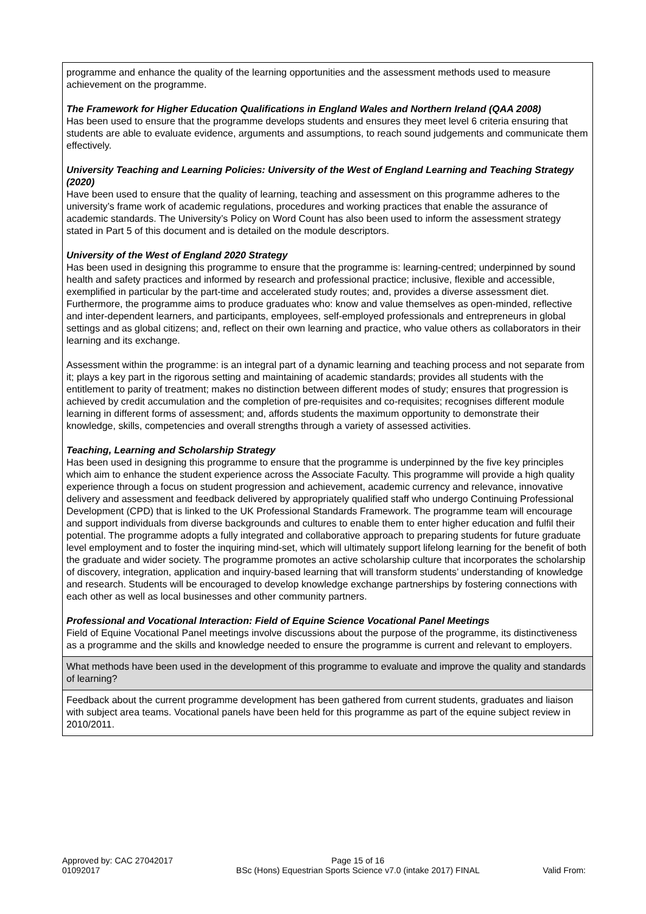| programme and enhance the quality of the learning opportunities and the assessment methods used to measure achievement on the programme. The Framework for Higher Education Qualifications in England Wales and Northern Ireland (QAA 2008) Has been used to ensure that the programme develops students and ensures they meet level 6 criteria ensuring that students are able to evaluate evidence, arguments and assumptions, to reach sound judgements and communicate them effectively. University Teaching and Learning Policies: University of the West of England Learning and Teaching Strategy (2020) Have been used to ensure that the quality of learning, teaching and assessment on this programme adheres to the university’s frame work of academic regulations, procedures and working practices that enable the assurance of academic standards. The University’s Policy on Word Count has also been used to inform the assessment strategy stated in Part 5 of this document and is detailed on the module descriptors. University of the West of England 2020 Strategy Has been used in designing this programme to ensure that the programme is: learning-centred; underpinned by sound health and safety practices and informed by research and professional practice; inclusive, flexible and accessible, exemplified in particular by the part-time and accelerated study routes; and, provides a diverse assessment diet. Furthermore, the programme aims to produce graduates who: know and value themselves as open-minded, reflective and inter-dependent learners, and participants, employees, self-employed professionals and entrepreneurs in global settings and as global citizens; and, reflect on their own learning and practice, who value others as collaborators in their learning and its exchange. Assessment within the programme: is an integral part of a dynamic learning and teaching process and not separate from it; plays a key part in the rigorous setting and maintaining of academic standards; provides all students with the entitlement to parity of treatment; makes no distinction between different modes of study; ensures that progression is achieved by credit accumulation and the completion of pre-requisites and co-requisites; recognises different module learning in different forms of assessment; and, affords students the maximum opportunity to demonstrate their knowledge, skills, competencies and overall strengths through a variety of assessed activities. Teaching, Learning and Scholarship Strategy Has been used in designing this programme to ensure that the programme is underpinned by the five key principles which aim to enhance the student experience across the Associate Faculty. This programme will provide a high quality experience through a focus on student progression and achievement, academic currency and relevance, innovative delivery and assessment and feedback delivered by appropriately qualified staff who undergo Continuing Professional Development (CPD) that is linked to the UK Professional Standards Framework. The programme team will encourage and support individuals from diverse backgrounds and cultures to enable them to enter higher education and fulfil their potential. The programme adopts a fully integrated and collaborative approach to preparing students for future graduate level employment and to foster the inquiring mind-set, which will ultimately support lifelong learning for the benefit of both the graduate and wider society. The programme promotes an active scholarship culture that incorporates the scholarship of discovery, integration, application and inquiry-based learning that will transform students’ understanding of knowledge and research. Students will be encouraged to develop knowledge exchange partnerships by fostering connections with each other as well as local businesses and other community partners. Professional and Vocational Interaction: Field of Equine Science Vocational Panel Meetings Field of Equine Vocational Panel meetings involve discussions about the purpose of the programme, its distinctiveness as a programme and the skills and knowledge needed to ensure the programme is current and relevant to employers. |
| What methods have been used in the development of this programme to evaluate and improve the quality and standards of learning? |
| Feedback about the current programme development has been gathered from current students, graduates and liaison with subject area teams. Vocational panels have been held for this programme as part of the equine subject review in 2010/2011. |
Approved by: CAC 27042017
01092017
Page 15 of 16
BSc (Hons) Equestrian Sports Science v7.0 (intake 2017) FINAL
Valid From: